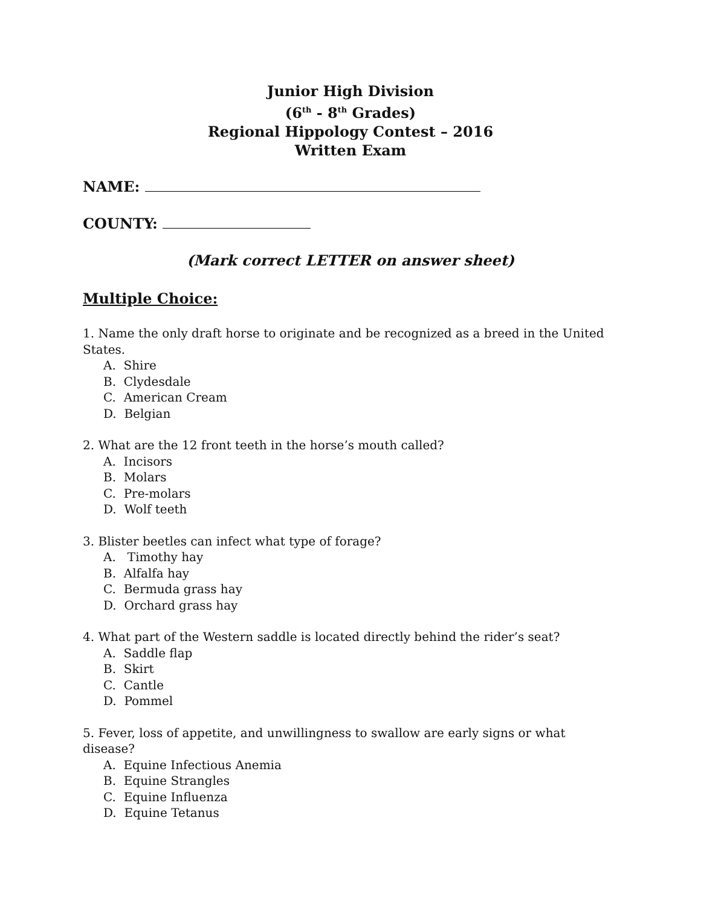Junior High Division
(6<sup>th</sup> - 8<sup>th</sup> Grades)
Regional Hippology Contest – 2016
Written Exam
NAME:
COUNTY:
(Mark correct LETTER on answer sheet)
Multiple Choice:
1. Name the only draft horse to originate and be recognized as a breed in the United States.
A. Shire
B. Clydesdale
C. American Cream
D. Belgian
2. What are the 12 front teeth in the horse’s mouth called?
A. Incisors
B. Molars
C. Pre-molars
D. Wolf teeth
3. Blister beetles can infect what type of forage?
A. Timothy hay
B. Alfalfa hay
C. Bermuda grass hay
D. Orchard grass hay
4. What part of the Western saddle is located directly behind the rider’s seat?
A. Saddle flap
B. Skirt
C. Cantle
D. Pommel
5. Fever, loss of appetite, and unwillingness to swallow are early signs or what disease?
A. Equine Infectious Anemia
B. Equine Strangles
C. Equine Influenza
D. Equine Tetanus